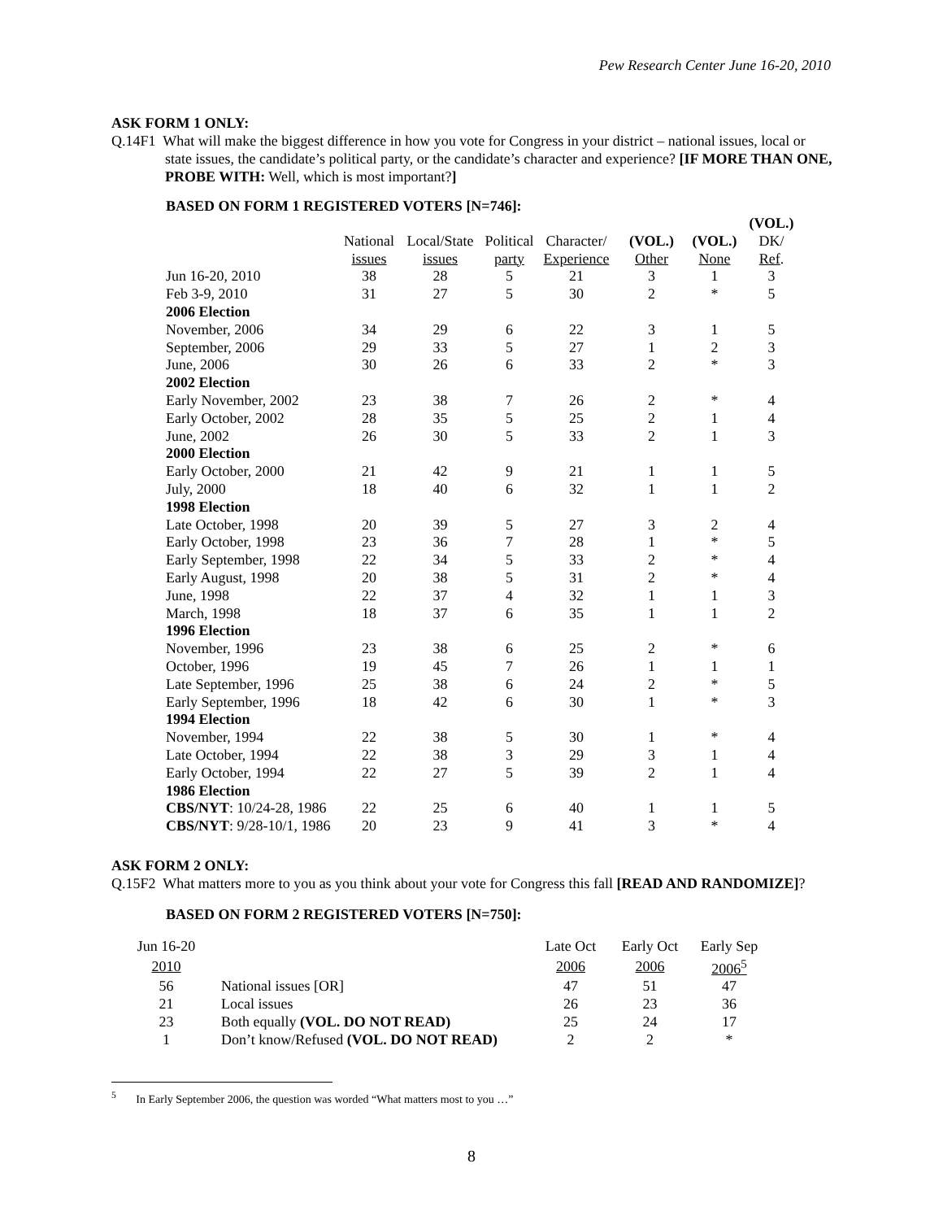Pew Research Center June 16-20, 2010
ASK FORM 1 ONLY:
Q.14F1 What will make the biggest difference in how you vote for Congress in your district – national issues, local or state issues, the candidate’s political party, or the candidate’s character and experience? [IF MORE THAN ONE, PROBE WITH: Well, which is most important?]
BASED ON FORM 1 REGISTERED VOTERS [N=746]:
| | | | | | | | (VOL.) |
| | National | Local/State | Political | Character/ | (VOL.) | (VOL.) | DK/ |
| | issues | issues | party | Experience | Other | None | Ref . |
| Jun 16-20, 2010 | 38 | 28 | 5 | 21 | 3 | 1 | 3 |
| Feb 3-9, 2010 | 31 | 27 | 5 | 30 | 2 | * | 5 |
| 2006 Election | | | | | | | |
| November, 2006 | 34 | 29 | 6 | 22 | 3 | 1 | 5 |
| September, 2006 | 29 | 33 | 5 | 27 | 1 | 2 | 3 |
| June, 2006 | 30 | 26 | 6 | 33 | 2 | * | 3 |
| 2002 Election | | | | | | | |
| Early November, 2002 | 23 | 38 | 7 | 26 | 2 | * | 4 |
| Early October, 2002 | 28 | 35 | 5 | 25 | 2 | 1 | 4 |
| June, 2002 | 26 | 30 | 5 | 33 | 2 | 1 | 3 |
| 2000 Election | | | | | | | |
| Early October, 2000 | 21 | 42 | 9 | 21 | 1 | 1 | 5 |
| July, 2000 | 18 | 40 | 6 | 32 | 1 | 1 | 2 |
| 1998 Election | | | | | | | |
| Late October, 1998 | 20 | 39 | 5 | 27 | 3 | 2 | 4 |
| Early October, 1998 | 23 | 36 | 7 | 28 | 1 | * | 5 |
| Early September, 1998 | 22 | 34 | 5 | 33 | 2 | * | 4 |
| Early August, 1998 | 20 | 38 | 5 | 31 | 2 | * | 4 |
| June, 1998 | 22 | 37 | 4 | 32 | 1 | 1 | 3 |
| March, 1998 | 18 | 37 | 6 | 35 | 1 | 1 | 2 |
| 1996 Election | | | | | | | |
| November, 1996 | 23 | 38 | 6 | 25 | 2 | * | 6 |
| October, 1996 | 19 | 45 | 7 | 26 | 1 | 1 | 1 |
| Late September, 1996 | 25 | 38 | 6 | 24 | 2 | * | 5 |
| Early September, 1996 | 18 | 42 | 6 | 30 | 1 | * | 3 |
| 1994 Election | | | | | | | |
| November, 1994 | 22 | 38 | 5 | 30 | 1 | * | 4 |
| Late October, 1994 | 22 | 38 | 3 | 29 | 3 | 1 | 4 |
| Early October, 1994 | 22 | 27 | 5 | 39 | 2 | 1 | 4 |
| 1986 Election | | | | | | | |
| CBS/NYT : 10/24-28, 1986 | 22 | 25 | 6 | 40 | 1 | 1 | 5 |
| CBS/NYT : 9/28-10/1, 1986 | 20 | 23 | 9 | 41 | 3 | * | 4 |
ASK FORM 2 ONLY:
Q.15F2 What matters more to you as you think about your vote for Congress this fall [READ AND RANDOMIZE]?
BASED ON FORM 2 REGISTERED VOTERS [N=750]:
| Jun 16-20 | | Late Oct | Early Oct | Early Sep |
| 2010 | | 2006 | 2006 | 2006<sup>5</sup> |
| 56 | National issues [OR] | 47 | 51 | 47 |
| 21 | Local issues | 26 | 23 | 36 |
| 23 | Both equally (VOL. DO NOT READ) | 25 | 24 | 17 |
| 1 | Don’t know/Refused (VOL. DO NOT READ) | 2 | 2 | * |
<sup>5</sup> In Early September 2006, the question was worded “What matters most to you …”
8